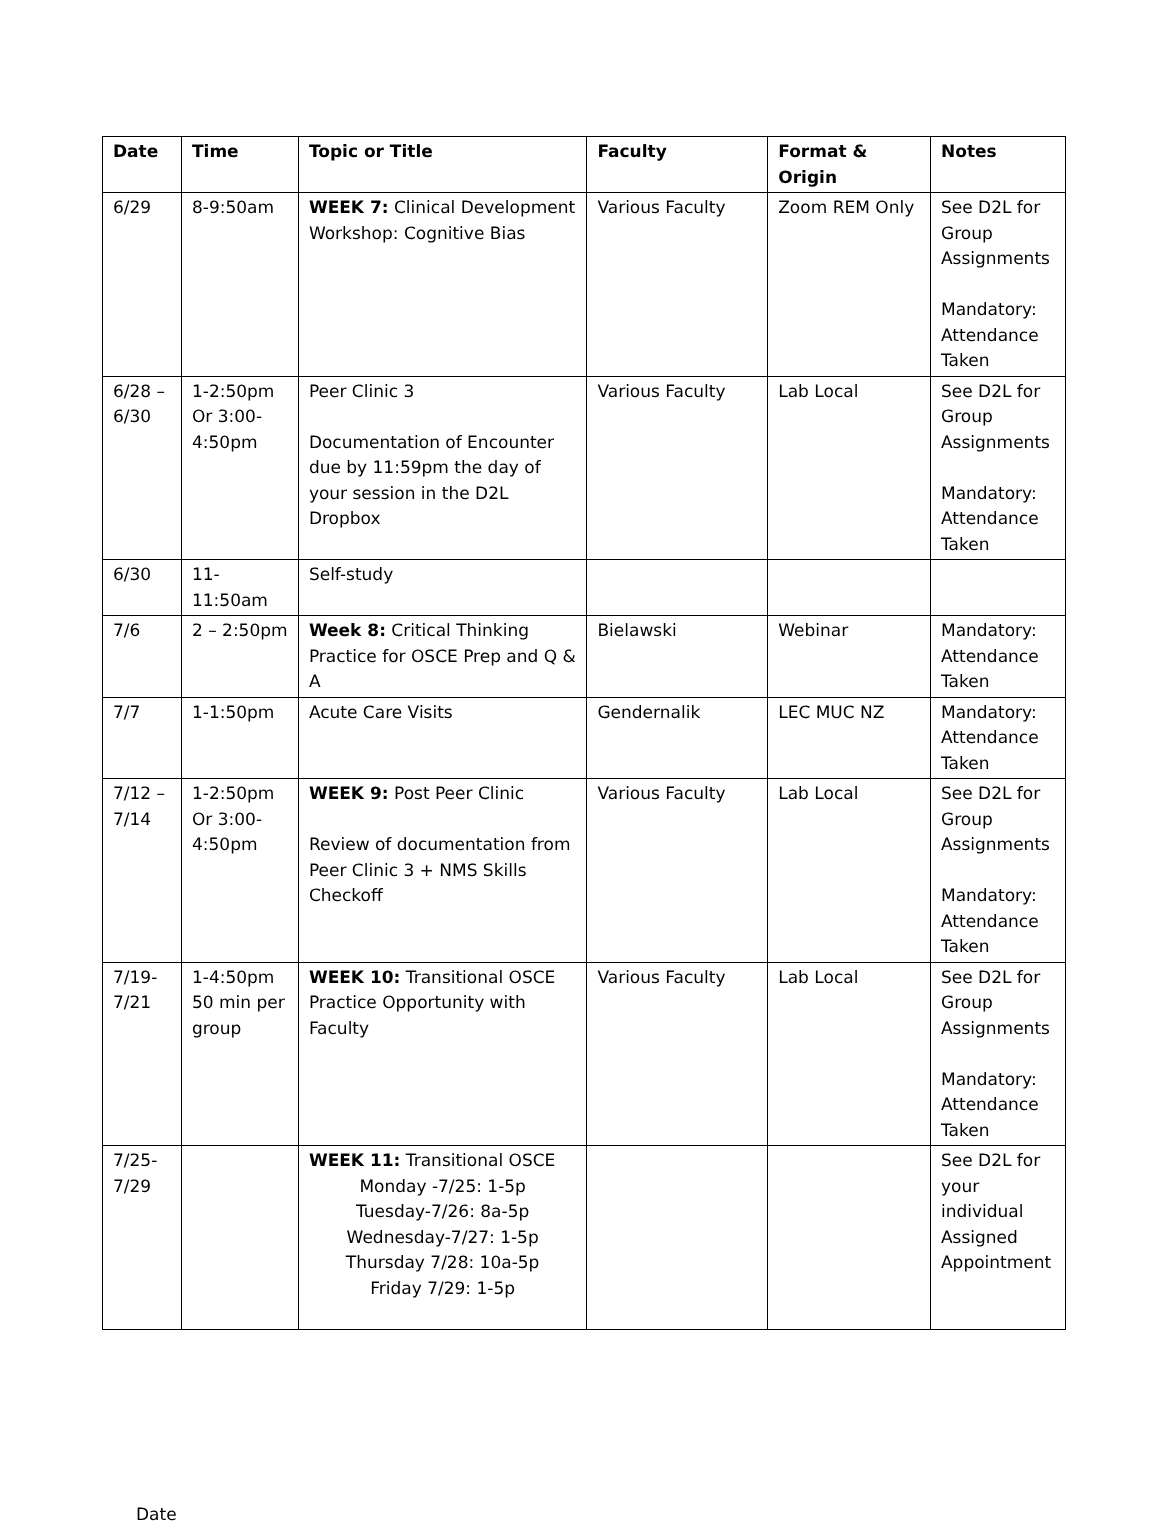| Date | Time | Topic or Title | Faculty | Format & Origin | Notes |
| --- | --- | --- | --- | --- | --- |
| 6/29 | 8-9:50am | WEEK 7: Clinical Development Workshop: Cognitive Bias | Various Faculty | Zoom REM Only | See D2L for Group Assignments Mandatory: Attendance Taken |
| 6/28 – 6/30 | 1-2:50pm Or 3:00-4:50pm | Peer Clinic 3 Documentation of Encounter due by 11:59pm the day of your session in the D2L Dropbox | Various Faculty | Lab Local | See D2L for Group Assignments Mandatory: Attendance Taken |
| 6/30 | 11-11:50am | Self-study | | | |
| 7/6 | 2 – 2:50pm | Week 8: Critical Thinking Practice for OSCE Prep and Q & A | Bielawski | Webinar | Mandatory: Attendance Taken |
| 7/7 | 1-1:50pm | Acute Care Visits | Gendernalik | LEC MUC NZ | Mandatory: Attendance Taken |
| 7/12 – 7/14 | 1-2:50pm Or 3:00-4:50pm | WEEK 9: Post Peer Clinic Review of documentation from Peer Clinic 3 + NMS Skills Checkoff | Various Faculty | Lab Local | See D2L for Group Assignments Mandatory: Attendance Taken |
| 7/19-7/21 | 1-4:50pm 50 min per group | WEEK 10: Transitional OSCE Practice Opportunity with Faculty | Various Faculty | Lab Local | See D2L for Group Assignments Mandatory: Attendance Taken |
| 7/25-7/29 | | WEEK 11: Transitional OSCE Monday -7/25: 1-5p Tuesday-7/26: 8a-5p Wednesday-7/27: 1-5p Thursday 7/28: 10a-5p Friday 7/29: 1-5p | | | See D2L for your individual Assigned Appointment |
Date